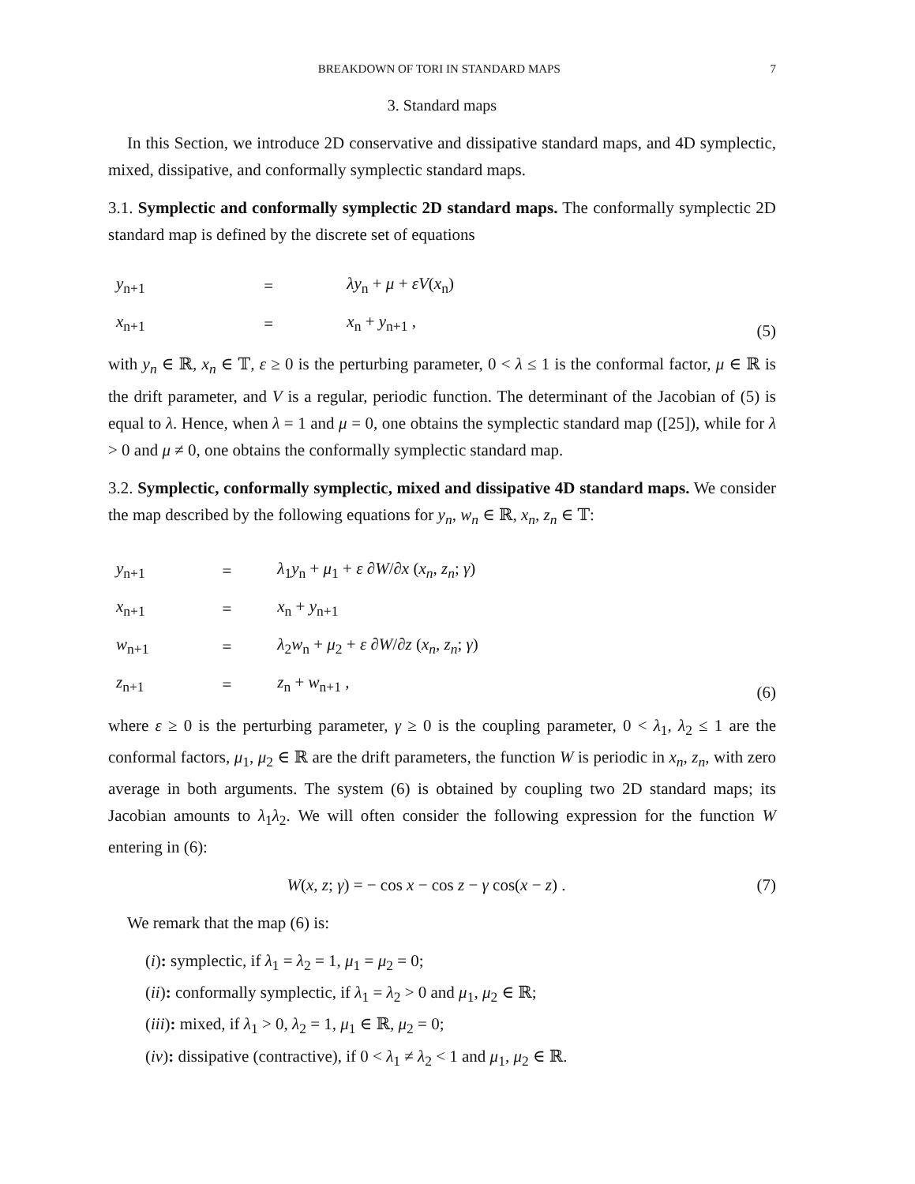BREAKDOWN OF TORI IN STANDARD MAPS 7
3. Standard maps
In this Section, we introduce 2D conservative and dissipative standard maps, and 4D symplectic, mixed, dissipative, and conformally symplectic standard maps.
3.1. Symplectic and conformally symplectic 2D standard maps. The conformally symplectic 2D standard map is defined by the discrete set of equations
| y<sub>n+1</sub> | = | λy<sub>n</sub> + μ + εV ( x<sub>n</sub>) |
| x<sub>n+1</sub> | = | x<sub>n</sub> + y<sub>n+1</sub> , |
(5)
with y<sub>n</sub> ∈ ℝ, x<sub>n</sub> ∈ 𝕋, ε ≥ 0 is the perturbing parameter, 0 < λ ≤ 1 is the conformal factor, μ ∈ ℝ is the drift parameter, and V is a regular, periodic function. The determinant of the Jacobian of (5) is equal to λ. Hence, when λ = 1 and μ = 0, one obtains the symplectic standard map ([25]), while for λ > 0 and μ ≠ 0, one obtains the conformally symplectic standard map.
3.2. Symplectic, conformally symplectic, mixed and dissipative 4D standard maps. We consider the map described by the following equations for y<sub>n</sub>, w<sub>n</sub> ∈ ℝ, x<sub>n</sub>, z<sub>n</sub> ∈ 𝕋:
| y<sub>n+1</sub> | = | λ<sub>1</sub> y<sub>n</sub> + μ<sub>1</sub> + ε ∂ W /∂ x ( x<sub>n</sub> , z<sub>n</sub> ; γ ) |
| x<sub>n+1</sub> | = | x<sub>n</sub> + y<sub>n+1</sub> |
| w<sub>n+1</sub> | = | λ<sub>2</sub> w<sub>n</sub> + μ<sub>2</sub> + ε ∂ W /∂ z ( x<sub>n</sub> , z<sub>n</sub> ; γ ) |
| z<sub>n+1</sub> | = | z<sub>n</sub> + w<sub>n+1</sub> , |
(6)
where ε ≥ 0 is the perturbing parameter, γ ≥ 0 is the coupling parameter, 0 < λ<sub>1</sub>, λ<sub>2</sub> ≤ 1 are the conformal factors, μ<sub>1</sub>, μ<sub>2</sub> ∈ ℝ are the drift parameters, the function W is periodic in x<sub>n</sub>, z<sub>n</sub>, with zero average in both arguments. The system (6) is obtained by coupling two 2D standard maps; its Jacobian amounts to λ<sub>1</sub>λ<sub>2</sub>. We will often consider the following expression for the function W entering in (6):
W(x, z; γ) = − cos x − cos z − γ cos(x − z) .
(7)
We remark that the map (6) is:
(i): symplectic, if λ<sub>1</sub> = λ<sub>2</sub> = 1, μ<sub>1</sub> = μ<sub>2</sub> = 0;
(ii): conformally symplectic, if λ<sub>1</sub> = λ<sub>2</sub> > 0 and μ<sub>1</sub>, μ<sub>2</sub> ∈ ℝ;
(iii): mixed, if λ<sub>1</sub> > 0, λ<sub>2</sub> = 1, μ<sub>1</sub> ∈ ℝ, μ<sub>2</sub> = 0;
(iv): dissipative (contractive), if 0 < λ<sub>1</sub> ≠ λ<sub>2</sub> < 1 and μ<sub>1</sub>, μ<sub>2</sub> ∈ ℝ.